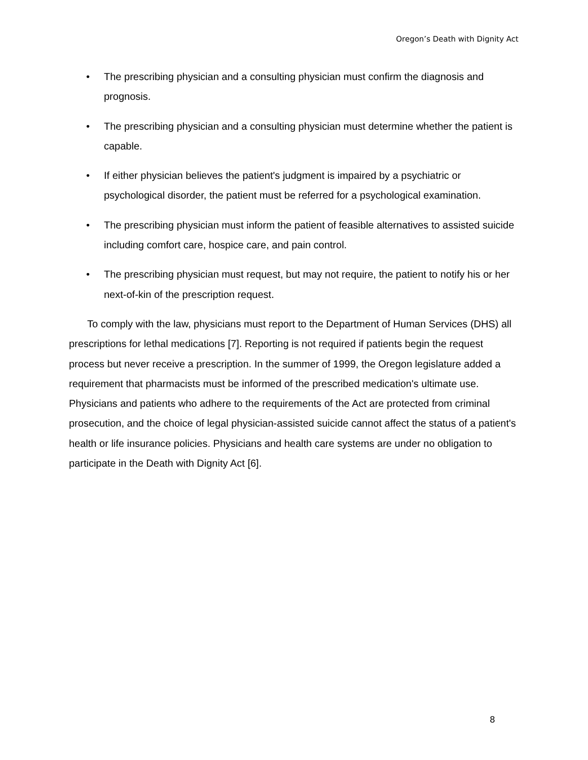Oregon’s Death with Dignity Act
• The prescribing physician and a consulting physician must confirm the diagnosis and prognosis.
• The prescribing physician and a consulting physician must determine whether the patient is capable.
• If either physician believes the patient's judgment is impaired by a psychiatric or psychological disorder, the patient must be referred for a psychological examination.
• The prescribing physician must inform the patient of feasible alternatives to assisted suicide including comfort care, hospice care, and pain control.
• The prescribing physician must request, but may not require, the patient to notify his or her next-of-kin of the prescription request.
To comply with the law, physicians must report to the Department of Human Services (DHS) all prescriptions for lethal medications [7]. Reporting is not required if patients begin the request process but never receive a prescription. In the summer of 1999, the Oregon legislature added a requirement that pharmacists must be informed of the prescribed medication's ultimate use. Physicians and patients who adhere to the requirements of the Act are protected from criminal prosecution, and the choice of legal physician-assisted suicide cannot affect the status of a patient's health or life insurance policies. Physicians and health care systems are under no obligation to participate in the Death with Dignity Act [6].
8